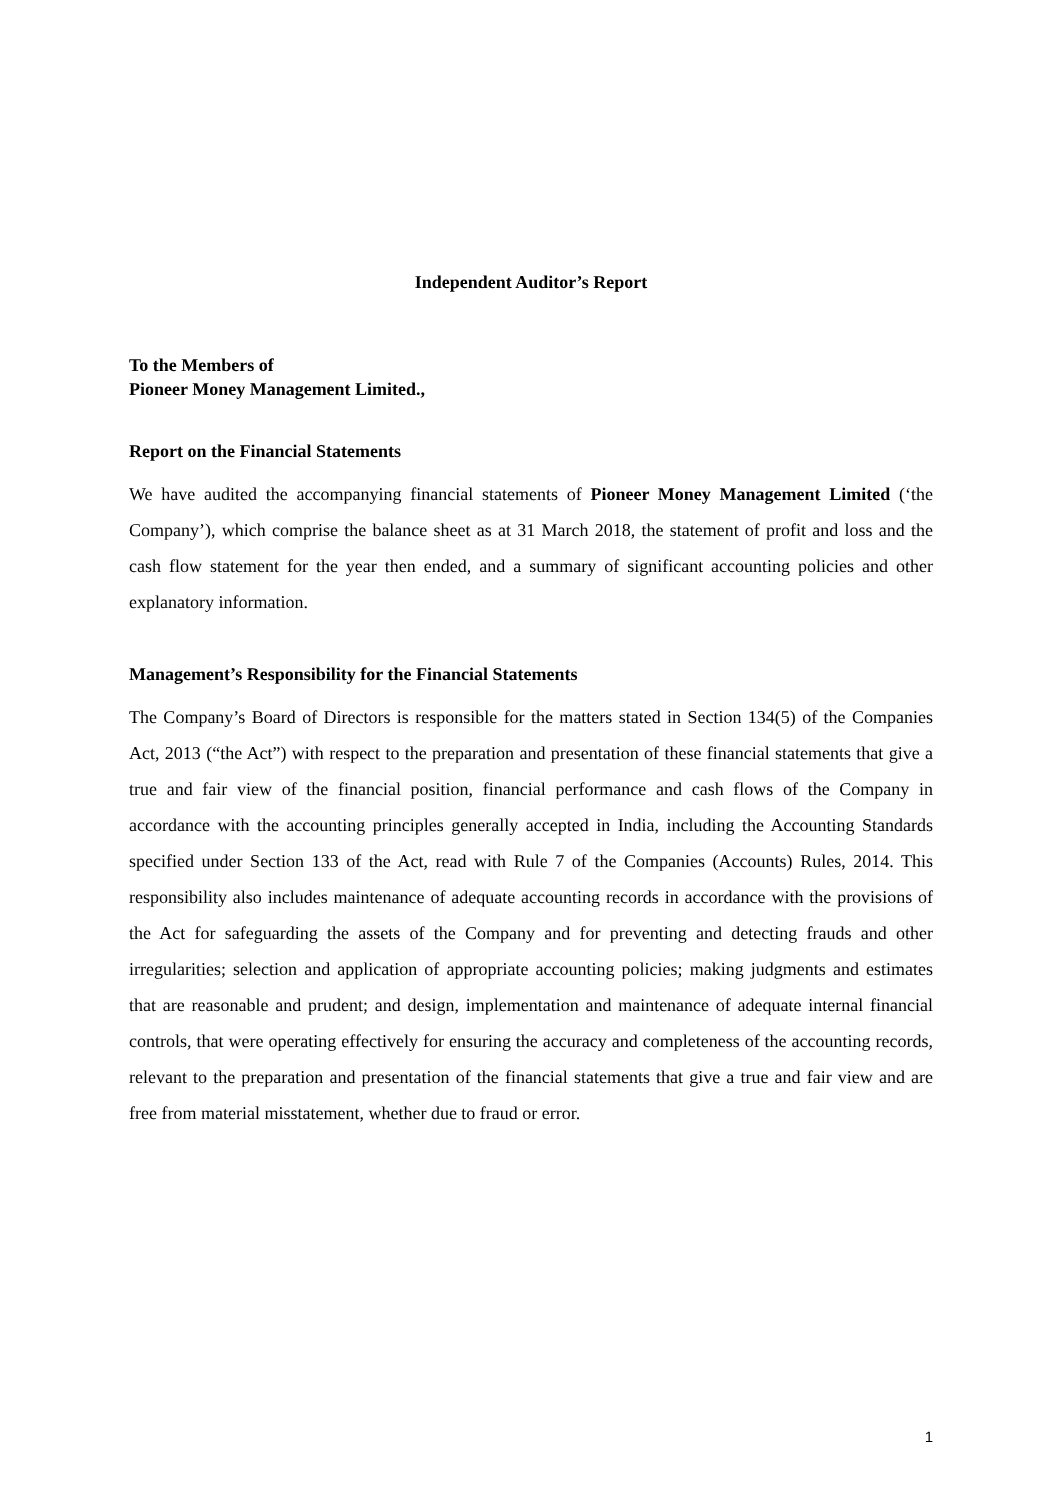Independent Auditor’s Report
To the Members of
Pioneer Money Management Limited.,
Report on the Financial Statements
We have audited the accompanying financial statements of Pioneer Money Management Limited (‘the Company’), which comprise the balance sheet as at 31 March 2018, the statement of profit and loss and the cash flow statement for the year then ended, and a summary of significant accounting policies and other explanatory information.
Management’s Responsibility for the Financial Statements
The Company’s Board of Directors is responsible for the matters stated in Section 134(5) of the Companies Act, 2013 (“the Act”) with respect to the preparation and presentation of these financial statements that give a true and fair view of the financial position, financial performance and cash flows of the Company in accordance with the accounting principles generally accepted in India, including the Accounting Standards specified under Section 133 of the Act, read with Rule 7 of the Companies (Accounts) Rules, 2014. This responsibility also includes maintenance of adequate accounting records in accordance with the provisions of the Act for safeguarding the assets of the Company and for preventing and detecting frauds and other irregularities; selection and application of appropriate accounting policies; making judgments and estimates that are reasonable and prudent; and design, implementation and maintenance of adequate internal financial controls, that were operating effectively for ensuring the accuracy and completeness of the accounting records, relevant to the preparation and presentation of the financial statements that give a true and fair view and are free from material misstatement, whether due to fraud or error.
1